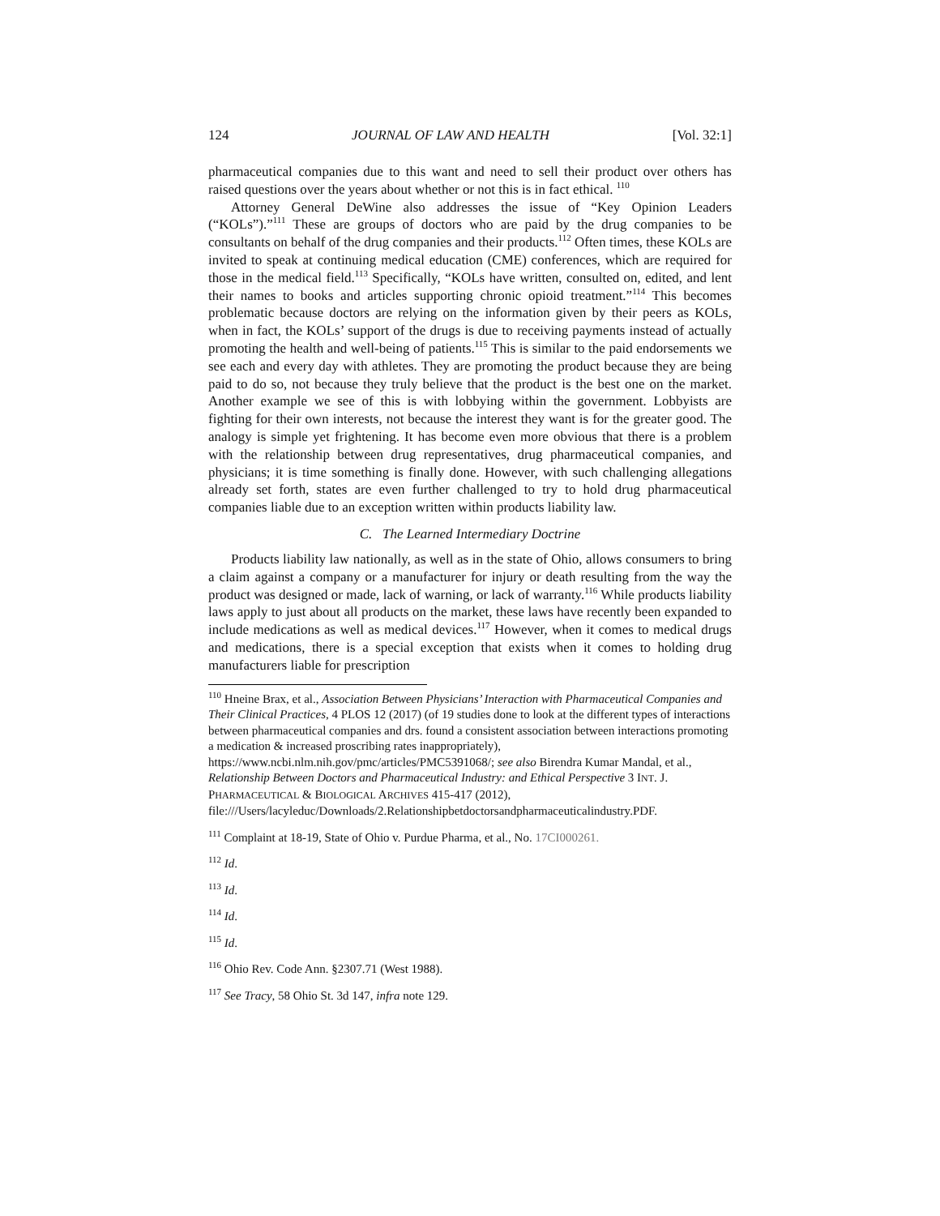124 JOURNAL OF LAW AND HEALTH [Vol. 32:1]
pharmaceutical companies due to this want and need to sell their product over others has raised questions over the years about whether or not this is in fact ethical. <sup>110</sup>
Attorney General DeWine also addresses the issue of “Key Opinion Leaders (“KOLs”).”<sup>111</sup> These are groups of doctors who are paid by the drug companies to be consultants on behalf of the drug companies and their products.<sup>112</sup> Often times, these KOLs are invited to speak at continuing medical education (CME) conferences, which are required for those in the medical field.<sup>113</sup> Specifically, “KOLs have written, consulted on, edited, and lent their names to books and articles supporting chronic opioid treatment.”<sup>114</sup> This becomes problematic because doctors are relying on the information given by their peers as KOLs, when in fact, the KOLs’ support of the drugs is due to receiving payments instead of actually promoting the health and well-being of patients.<sup>115</sup> This is similar to the paid endorsements we see each and every day with athletes. They are promoting the product because they are being paid to do so, not because they truly believe that the product is the best one on the market. Another example we see of this is with lobbying within the government. Lobbyists are fighting for their own interests, not because the interest they want is for the greater good. The analogy is simple yet frightening. It has become even more obvious that there is a problem with the relationship between drug representatives, drug pharmaceutical companies, and physicians; it is time something is finally done. However, with such challenging allegations already set forth, states are even further challenged to try to hold drug pharmaceutical companies liable due to an exception written within products liability law.
C. The Learned Intermediary Doctrine
Products liability law nationally, as well as in the state of Ohio, allows consumers to bring a claim against a company or a manufacturer for injury or death resulting from the way the product was designed or made, lack of warning, or lack of warranty.<sup>116</sup> While products liability laws apply to just about all products on the market, these laws have recently been expanded to include medications as well as medical devices.<sup>117</sup> However, when it comes to medical drugs and medications, there is a special exception that exists when it comes to holding drug manufacturers liable for prescription
<sup>110</sup> Hneine Brax, et al., Association Between Physicians’ Interaction with Pharmaceutical Companies and Their Clinical Practices, 4 PLOS 12 (2017) (of 19 studies done to look at the different types of interactions between pharmaceutical companies and drs. found a consistent association between interactions promoting a medication & increased proscribing rates inappropriately), https://www.ncbi.nlm.nih.gov/pmc/articles/PMC5391068/; see also Birendra Kumar Mandal, et al., Relationship Between Doctors and Pharmaceutical Industry: and Ethical Perspective 3 INT. J. PHARMACEUTICAL & BIOLOGICAL ARCHIVES 415-417 (2012), file:///Users/lacyleduc/Downloads/2.Relationshipbetdoctorsandpharmaceuticalindustry.PDF.
<sup>111</sup> Complaint at 18-19, State of Ohio v. Purdue Pharma, et al., No. 17CI000261.
<sup>112</sup> Id.
<sup>113</sup> Id.
<sup>114</sup> Id.
<sup>115</sup> Id.
<sup>116</sup> Ohio Rev. Code Ann. §2307.71 (West 1988).
<sup>117</sup> See Tracy, 58 Ohio St. 3d 147, infra note 129.